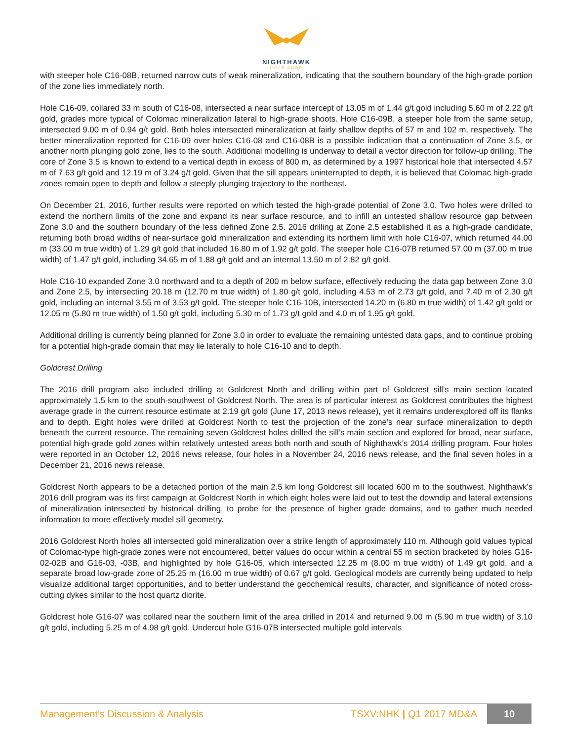NIGHTHAWK
GOLD CORP
with steeper hole C16-08B, returned narrow cuts of weak mineralization, indicating that the southern boundary of the high-grade portion of the zone lies immediately north.
Hole C16-09, collared 33 m south of C16-08, intersected a near surface intercept of 13.05 m of 1.44 g/t gold including 5.60 m of 2.22 g/t gold, grades more typical of Colomac mineralization lateral to high-grade shoots. Hole C16-09B, a steeper hole from the same setup, intersected 9.00 m of 0.94 g/t gold. Both holes intersected mineralization at fairly shallow depths of 57 m and 102 m, respectively. The better mineralization reported for C16-09 over holes C16-08 and C16-08B is a possible indication that a continuation of Zone 3.5, or another north plunging gold zone, lies to the south. Additional modelling is underway to detail a vector direction for follow-up drilling. The core of Zone 3.5 is known to extend to a vertical depth in excess of 800 m, as determined by a 1997 historical hole that intersected 4.57 m of 7.63 g/t gold and 12.19 m of 3.24 g/t gold. Given that the sill appears uninterrupted to depth, it is believed that Colomac high-grade zones remain open to depth and follow a steeply plunging trajectory to the northeast.
On December 21, 2016, further results were reported on which tested the high-grade potential of Zone 3.0. Two holes were drilled to extend the northern limits of the zone and expand its near surface resource, and to infill an untested shallow resource gap between Zone 3.0 and the southern boundary of the less defined Zone 2.5. 2016 drilling at Zone 2.5 established it as a high-grade candidate, returning both broad widths of near-surface gold mineralization and extending its northern limit with hole C16-07, which returned 44.00 m (33.00 m true width) of 1.29 g/t gold that included 16.80 m of 1.92 g/t gold. The steeper hole C16-07B returned 57.00 m (37.00 m true width) of 1.47 g/t gold, including 34.65 m of 1.88 g/t gold and an internal 13.50 m of 2.82 g/t gold.
Hole C16-10 expanded Zone 3.0 northward and to a depth of 200 m below surface, effectively reducing the data gap between Zone 3.0 and Zone 2.5, by intersecting 20.18 m (12.70 m true width) of 1.80 g/t gold, including 4.53 m of 2.73 g/t gold, and 7.40 m of 2.30 g/t gold, including an internal 3.55 m of 3.53 g/t gold. The steeper hole C16-10B, intersected 14.20 m (6.80 m true width) of 1.42 g/t gold or 12.05 m (5.80 m true width) of 1.50 g/t gold, including 5.30 m of 1.73 g/t gold and 4.0 m of 1.95 g/t gold.
Additional drilling is currently being planned for Zone 3.0 in order to evaluate the remaining untested data gaps, and to continue probing for a potential high-grade domain that may lie laterally to hole C16-10 and to depth.
Goldcrest Drilling
The 2016 drill program also included drilling at Goldcrest North and drilling within part of Goldcrest sill’s main section located approximately 1.5 km to the south-southwest of Goldcrest North. The area is of particular interest as Goldcrest contributes the highest average grade in the current resource estimate at 2.19 g/t gold (June 17, 2013 news release), yet it remains underexplored off its flanks and to depth. Eight holes were drilled at Goldcrest North to test the projection of the zone’s near surface mineralization to depth beneath the current resource. The remaining seven Goldcrest holes drilled the sill’s main section and explored for broad, near surface, potential high-grade gold zones within relatively untested areas both north and south of Nighthawk’s 2014 drilling program. Four holes were reported in an October 12, 2016 news release, four holes in a November 24, 2016 news release, and the final seven holes in a December 21, 2016 news release.
Goldcrest North appears to be a detached portion of the main 2.5 km long Goldcrest sill located 600 m to the southwest. Nighthawk’s 2016 drill program was its first campaign at Goldcrest North in which eight holes were laid out to test the downdip and lateral extensions of mineralization intersected by historical drilling, to probe for the presence of higher grade domains, and to gather much needed information to more effectively model sill geometry.
2016 Goldcrest North holes all intersected gold mineralization over a strike length of approximately 110 m. Although gold values typical of Colomac-type high-grade zones were not encountered, better values do occur within a central 55 m section bracketed by holes G16-02-02B and G16-03, -03B, and highlighted by hole G16-05, which intersected 12.25 m (8.00 m true width) of 1.49 g/t gold, and a separate broad low-grade zone of 25.25 m (16.00 m true width) of 0.67 g/t gold. Geological models are currently being updated to help visualize additional target opportunities, and to better understand the geochemical results, character, and significance of noted cross-cutting dykes similar to the host quartz diorite.
Goldcrest hole G16-07 was collared near the southern limit of the area drilled in 2014 and returned 9.00 m (5.90 m true width) of 3.10 g/t gold, including 5.25 m of 4.98 g/t gold. Undercut hole G16-07B intersected multiple gold intervals
Management’s Discussion & Analysis TSXV:NHK | Q1 2017 MD&A 10